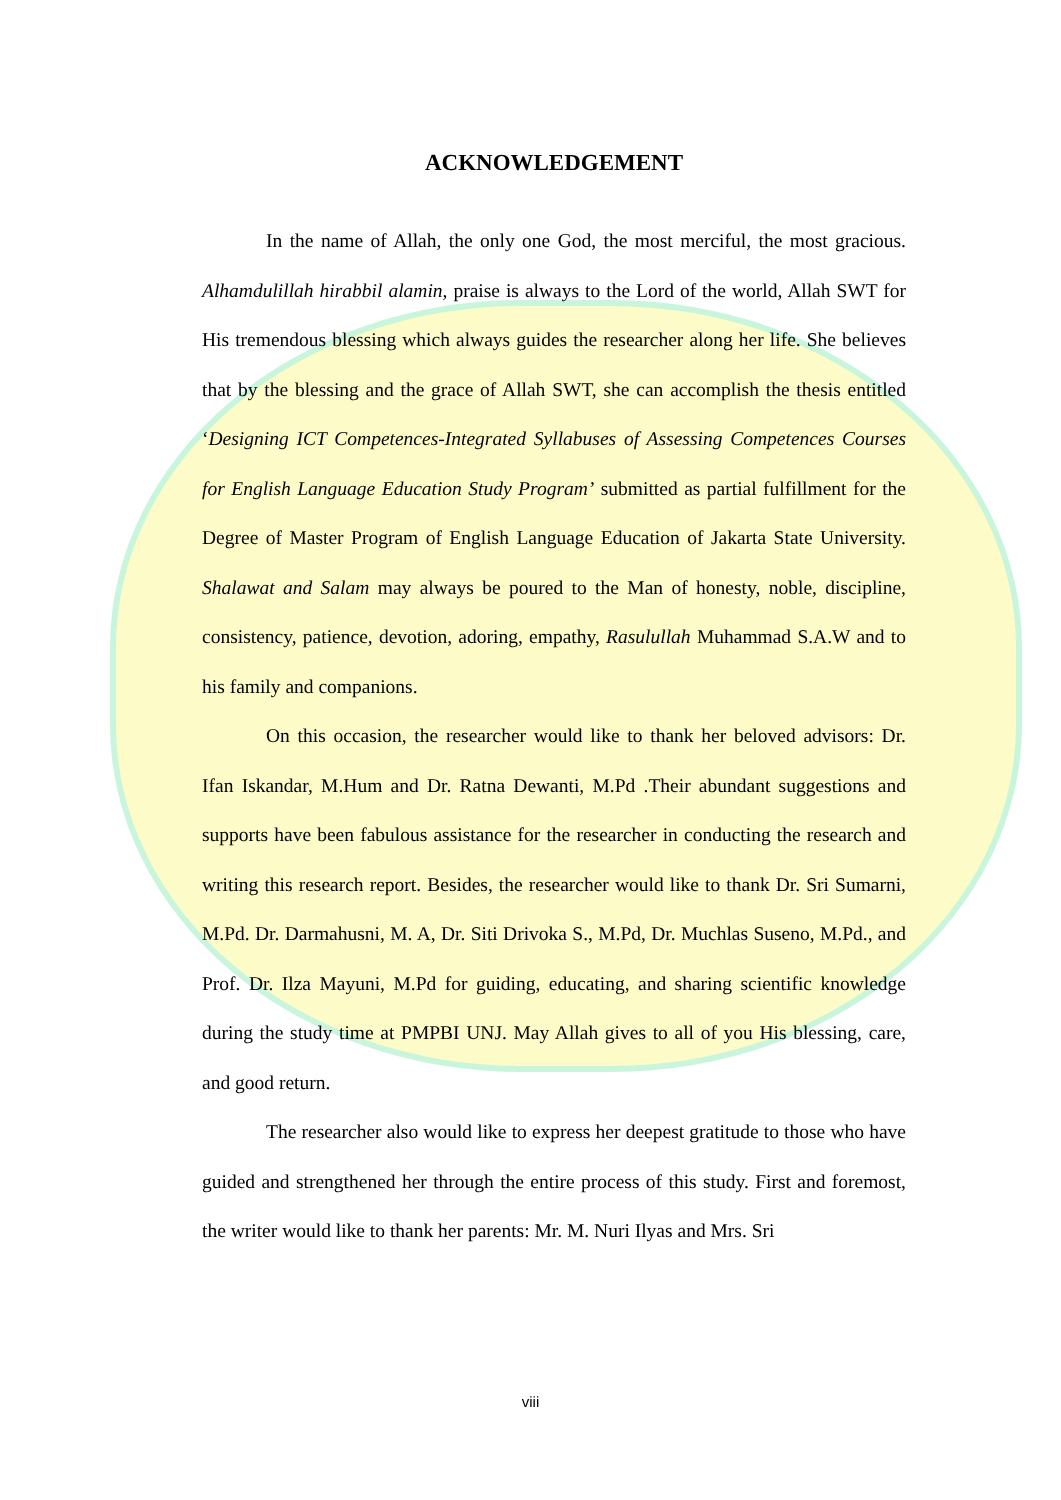ACKNOWLEDGEMENT
In the name of Allah, the only one God, the most merciful, the most gracious. Alhamdulillah hirabbil alamin, praise is always to the Lord of the world, Allah SWT for His tremendous blessing which always guides the researcher along her life. She believes that by the blessing and the grace of Allah SWT, she can accomplish the thesis entitled ‘Designing ICT Competences-Integrated Syllabuses of Assessing Competences Courses for English Language Education Study Program’ submitted as partial fulfillment for the Degree of Master Program of English Language Education of Jakarta State University. Shalawat and Salam may always be poured to the Man of honesty, noble, discipline, consistency, patience, devotion, adoring, empathy, Rasulullah Muhammad S.A.W and to his family and companions.
On this occasion, the researcher would like to thank her beloved advisors: Dr. Ifan Iskandar, M.Hum and Dr. Ratna Dewanti, M.Pd .Their abundant suggestions and supports have been fabulous assistance for the researcher in conducting the research and writing this research report. Besides, the researcher would like to thank Dr. Sri Sumarni, M.Pd. Dr. Darmahusni, M. A, Dr. Siti Drivoka S., M.Pd, Dr. Muchlas Suseno, M.Pd., and Prof. Dr. Ilza Mayuni, M.Pd for guiding, educating, and sharing scientific knowledge during the study time at PMPBI UNJ. May Allah gives to all of you His blessing, care, and good return.
The researcher also would like to express her deepest gratitude to those who have guided and strengthened her through the entire process of this study. First and foremost, the writer would like to thank her parents: Mr. M. Nuri Ilyas and Mrs. Sri
viii